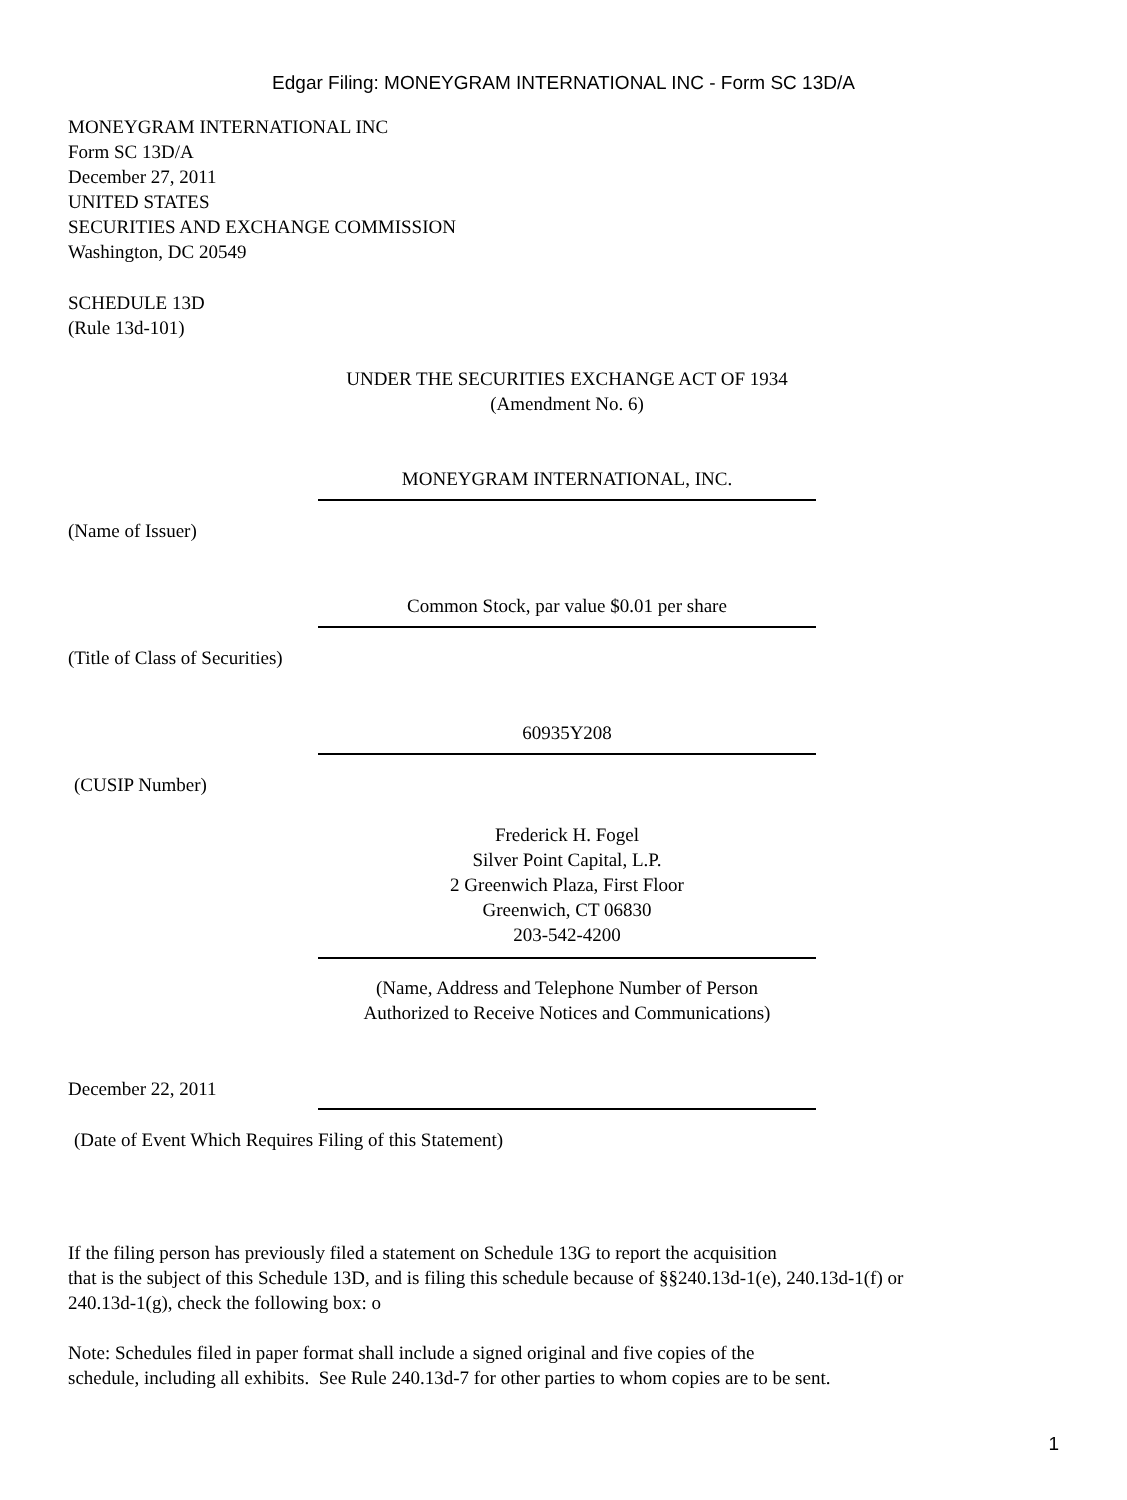Edgar Filing: MONEYGRAM INTERNATIONAL INC - Form SC 13D/A
MONEYGRAM INTERNATIONAL INC
Form SC 13D/A
December 27, 2011
UNITED STATES
SECURITIES AND EXCHANGE COMMISSION
Washington, DC 20549
SCHEDULE 13D
(Rule 13d-101)
UNDER THE SECURITIES EXCHANGE ACT OF 1934
(Amendment No. 6)
MONEYGRAM INTERNATIONAL, INC.
(Name of Issuer)
Common Stock, par value $0.01 per share
(Title of Class of Securities)
60935Y208
(CUSIP Number)
Frederick H. Fogel
Silver Point Capital, L.P.
2 Greenwich Plaza, First Floor
Greenwich, CT 06830
203-542-4200
(Name, Address and Telephone Number of Person
Authorized to Receive Notices and Communications)
December 22, 2011
(Date of Event Which Requires Filing of this Statement)
If the filing person has previously filed a statement on Schedule 13G to report the acquisition
that is the subject of this Schedule 13D, and is filing this schedule because of §§240.13d-1(e), 240.13d-1(f) or
240.13d-1(g), check the following box: o
Note: Schedules filed in paper format shall include a signed original and five copies of the
schedule, including all exhibits. See Rule 240.13d-7 for other parties to whom copies are to be sent.
1